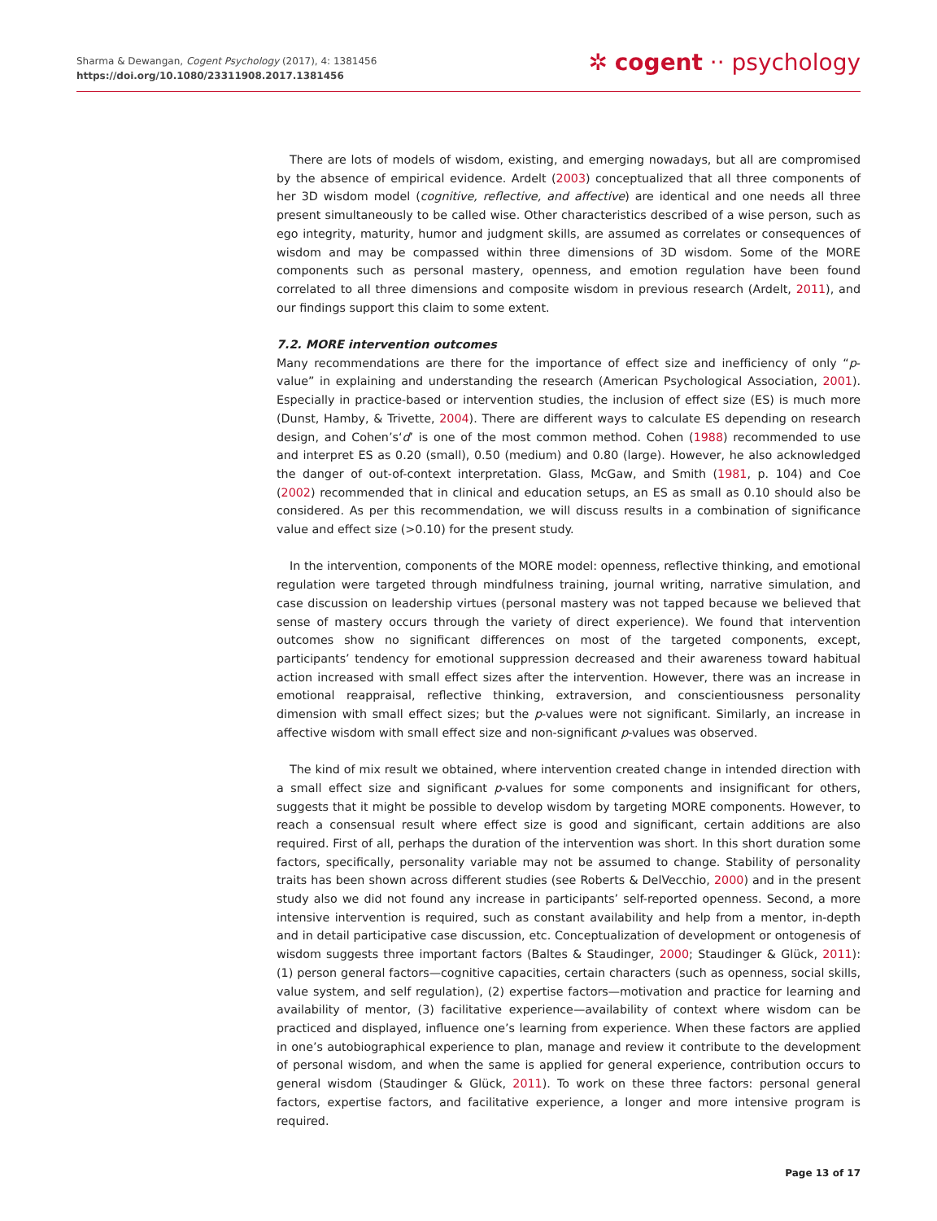Sharma & Dewangan, Cogent Psychology (2017), 4: 1381456
https://doi.org/10.1080/23311908.2017.1381456
✲ cogent ·· psychology
There are lots of models of wisdom, existing, and emerging nowadays, but all are compromised by the absence of empirical evidence. Ardelt (2003) conceptualized that all three components of her 3D wisdom model (cognitive, reflective, and affective) are identical and one needs all three present simultaneously to be called wise. Other characteristics described of a wise person, such as ego integrity, maturity, humor and judgment skills, are assumed as correlates or consequences of wisdom and may be compassed within three dimensions of 3D wisdom. Some of the MORE components such as personal mastery, openness, and emotion regulation have been found correlated to all three dimensions and composite wisdom in previous research (Ardelt, 2011), and our findings support this claim to some extent.
7.2. MORE intervention outcomes
Many recommendations are there for the importance of effect size and inefficiency of only “p-value” in explaining and understanding the research (American Psychological Association, 2001). Especially in practice-based or intervention studies, the inclusion of effect size (ES) is much more (Dunst, Hamby, & Trivette, 2004). There are different ways to calculate ES depending on research design, and Cohen’s‘d’ is one of the most common method. Cohen (1988) recommended to use and interpret ES as 0.20 (small), 0.50 (medium) and 0.80 (large). However, he also acknowledged the danger of out-of-context interpretation. Glass, McGaw, and Smith (1981, p. 104) and Coe (2002) recommended that in clinical and education setups, an ES as small as 0.10 should also be considered. As per this recommendation, we will discuss results in a combination of significance value and effect size (>0.10) for the present study.
In the intervention, components of the MORE model: openness, reflective thinking, and emotional regulation were targeted through mindfulness training, journal writing, narrative simulation, and case discussion on leadership virtues (personal mastery was not tapped because we believed that sense of mastery occurs through the variety of direct experience). We found that intervention outcomes show no significant differences on most of the targeted components, except, participants’ tendency for emotional suppression decreased and their awareness toward habitual action increased with small effect sizes after the intervention. However, there was an increase in emotional reappraisal, reflective thinking, extraversion, and conscientiousness personality dimension with small effect sizes; but the p-values were not significant. Similarly, an increase in affective wisdom with small effect size and non-significant p-values was observed.
The kind of mix result we obtained, where intervention created change in intended direction with a small effect size and significant p-values for some components and insignificant for others, suggests that it might be possible to develop wisdom by targeting MORE components. However, to reach a consensual result where effect size is good and significant, certain additions are also required. First of all, perhaps the duration of the intervention was short. In this short duration some factors, specifically, personality variable may not be assumed to change. Stability of personality traits has been shown across different studies (see Roberts & DelVecchio, 2000) and in the present study also we did not found any increase in participants’ self-reported openness. Second, a more intensive intervention is required, such as constant availability and help from a mentor, in-depth and in detail participative case discussion, etc. Conceptualization of development or ontogenesis of wisdom suggests three important factors (Baltes & Staudinger, 2000; Staudinger & Glück, 2011): (1) person general factors—cognitive capacities, certain characters (such as openness, social skills, value system, and self regulation), (2) expertise factors—motivation and practice for learning and availability of mentor, (3) facilitative experience—availability of context where wisdom can be practiced and displayed, influence one’s learning from experience. When these factors are applied in one’s autobiographical experience to plan, manage and review it contribute to the development of personal wisdom, and when the same is applied for general experience, contribution occurs to general wisdom (Staudinger & Glück, 2011). To work on these three factors: personal general factors, expertise factors, and facilitative experience, a longer and more intensive program is required.
Page 13 of 17